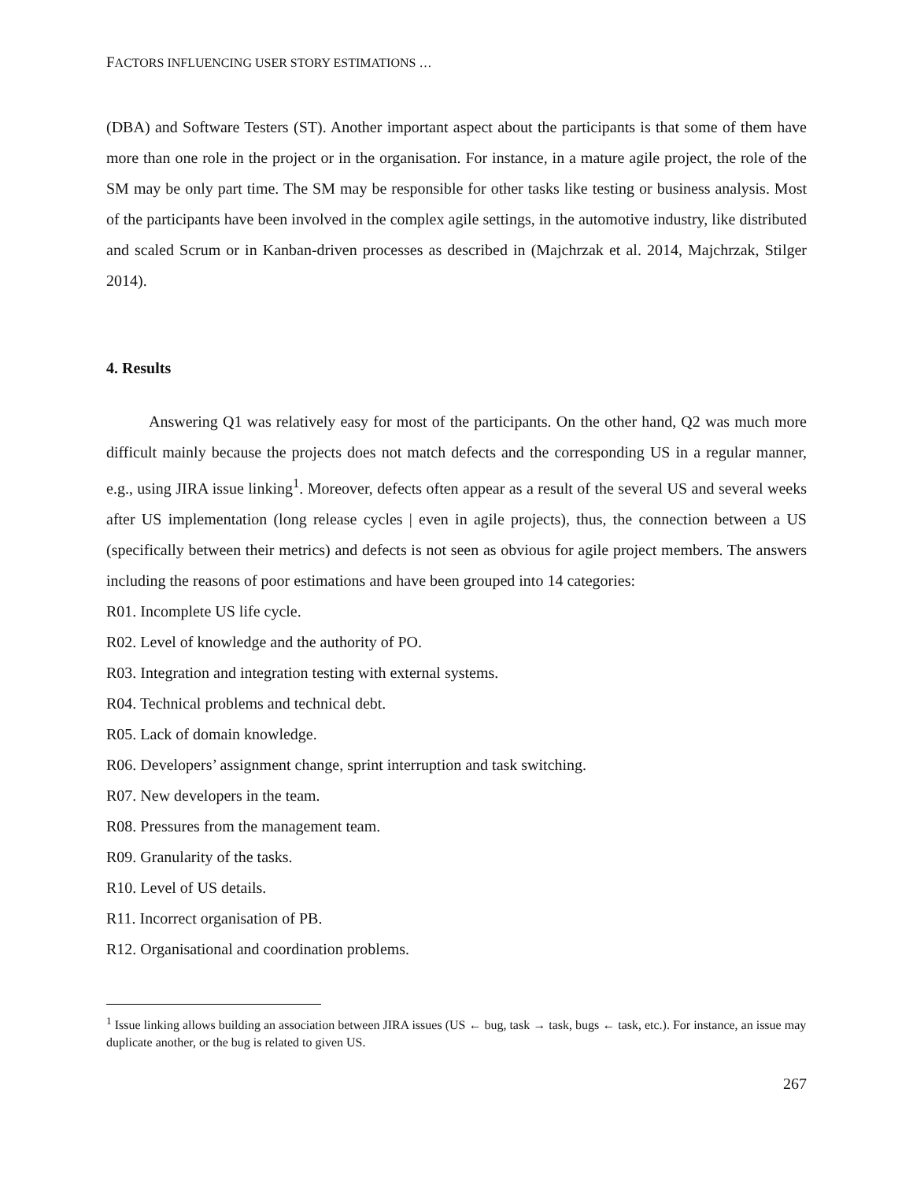FACTORS INFLUENCING USER STORY ESTIMATIONS …
(DBA) and Software Testers (ST). Another important aspect about the participants is that some of them have more than one role in the project or in the organisation. For instance, in a mature agile project, the role of the SM may be only part time. The SM may be responsible for other tasks like testing or business analysis. Most of the participants have been involved in the complex agile settings, in the automotive industry, like distributed and scaled Scrum or in Kanban-driven processes as described in (Majchrzak et al. 2014, Majchrzak, Stilger 2014).
4. Results
Answering Q1 was relatively easy for most of the participants. On the other hand, Q2 was much more difficult mainly because the projects does not match defects and the corresponding US in a regular manner, e.g., using JIRA issue linking<sup>1</sup>. Moreover, defects often appear as a result of the several US and several weeks after US implementation (long release cycles | even in agile projects), thus, the connection between a US (specifically between their metrics) and defects is not seen as obvious for agile project members. The answers including the reasons of poor estimations and have been grouped into 14 categories:
R01. Incomplete US life cycle.
R02. Level of knowledge and the authority of PO.
R03. Integration and integration testing with external systems.
R04. Technical problems and technical debt.
R05. Lack of domain knowledge.
R06. Developers’ assignment change, sprint interruption and task switching.
R07. New developers in the team.
R08. Pressures from the management team.
R09. Granularity of the tasks.
R10. Level of US details.
R11. Incorrect organisation of PB.
R12. Organisational and coordination problems.
<sup>1</sup> Issue linking allows building an association between JIRA issues (US ← bug, task → task, bugs ← task, etc.). For instance, an issue may duplicate another, or the bug is related to given US.
267